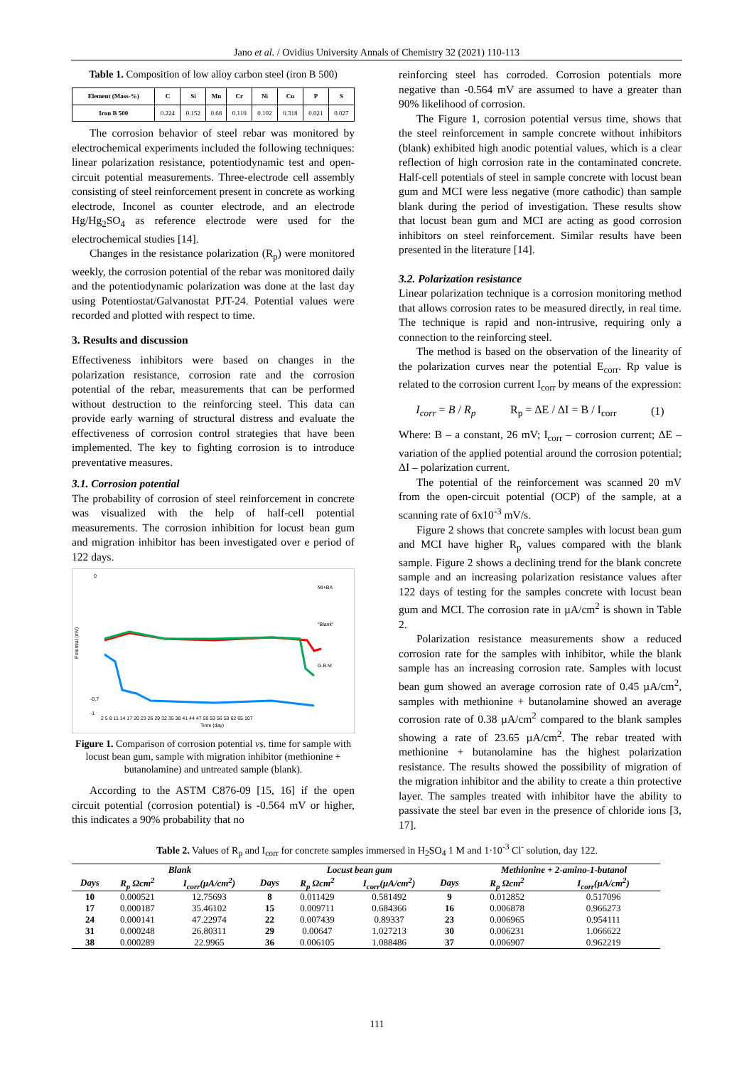Jano et al. / Ovidius University Annals of Chemistry 32 (2021) 110-113
Table 1. Composition of low alloy carbon steel (iron B 500)
| Element (Mass-%) | C | Si | Mn | Cr | Ni | Cu | P | S |
| --- | --- | --- | --- | --- | --- | --- | --- | --- |
| Iron B 500 | 0.224 | 0.152 | 0.68 | 0.110 | 0.102 | 0.318 | 0.021 | 0.027 |
The corrosion behavior of steel rebar was monitored by electrochemical experiments included the following techniques: linear polarization resistance, potentiodynamic test and open-circuit potential measurements. Three-electrode cell assembly consisting of steel reinforcement present in concrete as working electrode, Inconel as counter electrode, and an electrode Hg/Hg<sub>2</sub>SO<sub>4</sub> as reference electrode were used for the electrochemical studies [14].
Changes in the resistance polarization (R<sub>p</sub>) were monitored weekly, the corrosion potential of the rebar was monitored daily and the potentiodynamic polarization was done at the last day using Potentiostat/Galvanostat PJT-24. Potential values were recorded and plotted with respect to time.
3. Results and discussion
Effectiveness inhibitors were based on changes in the polarization resistance, corrosion rate and the corrosion potential of the rebar, measurements that can be performed without destruction to the reinforcing steel. This data can provide early warning of structural distress and evaluate the effectiveness of corrosion control strategies that have been implemented. The key to fighting corrosion is to introduce preventative measures.
3.1. Corrosion potential
The probability of corrosion of steel reinforcement in concrete was visualized with the help of half-cell potential measurements. The corrosion inhibition for locust bean gum and migration inhibitor has been investigated over e period of 122 days.
Potential (mV)
0
-0,7
-1
MI+BA
"Blank"
G.B.M
2 5 8 11 14 17 20 23 26 29 32 35 38 41 44 47 50 53 56 59 62 65 107
Time (day)
Figure 1. Comparison of corrosion potential vs. time for sample with locust bean gum, sample with migration inhibitor (methionine + butanolamine) and untreated sample (blank).
According to the ASTM C876-09 [15, 16] if the open circuit potential (corrosion potential) is -0.564 mV or higher, this indicates a 90% probability that no
reinforcing steel has corroded. Corrosion potentials more negative than -0.564 mV are assumed to have a greater than 90% likelihood of corrosion.
The Figure 1, corrosion potential versus time, shows that the steel reinforcement in sample concrete without inhibitors (blank) exhibited high anodic potential values, which is a clear reflection of high corrosion rate in the contaminated concrete. Half-cell potentials of steel in sample concrete with locust bean gum and MCI were less negative (more cathodic) than sample blank during the period of investigation. These results show that locust bean gum and MCI are acting as good corrosion inhibitors on steel reinforcement. Similar results have been presented in the literature [14].
3.2. Polarization resistance
Linear polarization technique is a corrosion monitoring method that allows corrosion rates to be measured directly, in real time. The technique is rapid and non-intrusive, requiring only a connection to the reinforcing steel.
The method is based on the observation of the linearity of the polarization curves near the potential E<sub>corr</sub>. Rp value is related to the corrosion current I<sub>corr</sub> by means of the expression:
I<sub>corr</sub> = B / R<sub>p</sub> R<sub>p</sub> = ΔE / ΔI = B / I<sub>corr</sub> (1)
Where: B – a constant, 26 mV; I<sub>corr</sub> – corrosion current; ΔE – variation of the applied potential around the corrosion potential; ΔI – polarization current.
The potential of the reinforcement was scanned 20 mV from the open-circuit potential (OCP) of the sample, at a scanning rate of 6x10<sup>-3</sup> mV/s.
Figure 2 shows that concrete samples with locust bean gum and MCI have higher R<sub>p</sub> values compared with the blank sample. Figure 2 shows a declining trend for the blank concrete sample and an increasing polarization resistance values after 122 days of testing for the samples concrete with locust bean gum and MCI. The corrosion rate in µA/cm<sup>2</sup> is shown in Table 2.
Polarization resistance measurements show a reduced corrosion rate for the samples with inhibitor, while the blank sample has an increasing corrosion rate. Samples with locust bean gum showed an average corrosion rate of 0.45 µA/cm<sup>2</sup>, samples with methionine + butanolamine showed an average corrosion rate of 0.38 µA/cm<sup>2</sup> compared to the blank samples showing a rate of 23.65 µA/cm<sup>2</sup>. The rebar treated with methionine + butanolamine has the highest polarization resistance. The results showed the possibility of migration of the migration inhibitor and the ability to create a thin protective layer. The samples treated with inhibitor have the ability to passivate the steel bar even in the presence of chloride ions [3, 17].
Table 2. Values of R<sub>p</sub> and I<sub>corr</sub> for concrete samples immersed in H<sub>2</sub>SO<sub>4</sub> 1 M and 1·10<sup>-3</sup> Cl<sup>-</sup> solution, day 122.
| | Blank | | | Locust bean gum | | | Methionine + 2-amino-1-butanol | |
| --- | --- | --- | --- | --- | --- | --- | --- | --- |
| Days | R<sub>p</sub> Ωcm<sup>2</sup> | I<sub>corr</sub>(µA/cm<sup>2</sup>) | Days | R<sub>p</sub> Ωcm<sup>2</sup> | I<sub>corr</sub>(µA/cm<sup>2</sup>) | Days | R<sub>p</sub> Ωcm<sup>2</sup> | I<sub>corr</sub>(µA/cm<sup>2</sup>) |
| 10 | 0.000521 | 12.75693 | 8 | 0.011429 | 0.581492 | 9 | 0.012852 | 0.517096 |
| 17 | 0.000187 | 35.46102 | 15 | 0.009711 | 0.684366 | 16 | 0.006878 | 0.966273 |
| 24 | 0.000141 | 47.22974 | 22 | 0.007439 | 0.89337 | 23 | 0.006965 | 0.954111 |
| 31 | 0.000248 | 26.80311 | 29 | 0.00647 | 1.027213 | 30 | 0.006231 | 1.066622 |
| 38 | 0.000289 | 22.9965 | 36 | 0.006105 | 1.088486 | 37 | 0.006907 | 0.962219 |
111